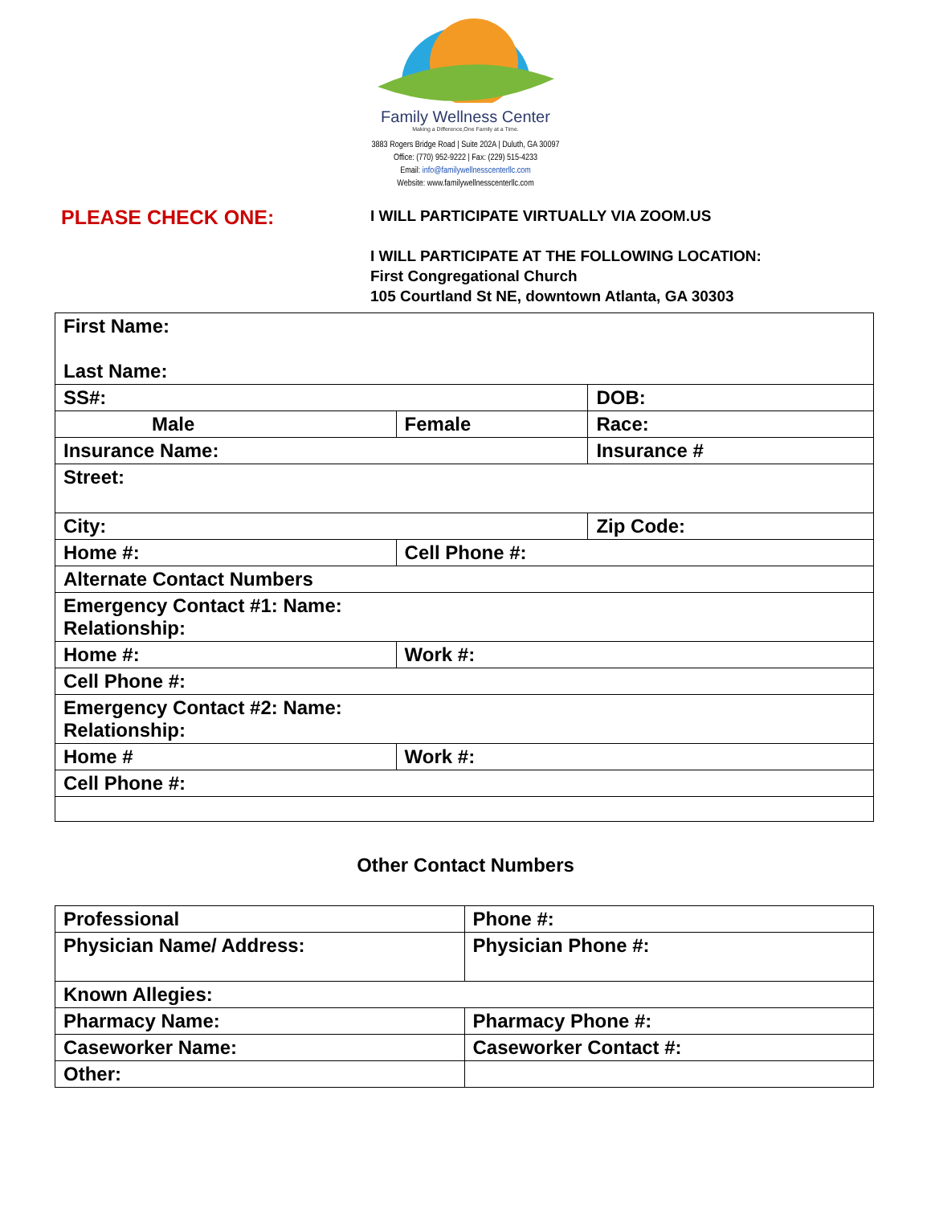Family Wellness Center
Making a Difference,One Family at a Time.
3883 Rogers Bridge Road | Suite 202A | Duluth, GA 30097
Office: (770) 952-9222 | Fax: (229) 515-4233
Email: info@familywellnesscenterllc.com
Website: www.familywellnesscenterllc.com
PLEASE CHECK ONE:
I WILL PARTICIPATE VIRTUALLY VIA ZOOM.US
I WILL PARTICIPATE AT THE FOLLOWING LOCATION:
First Congregational Church
105 Courtland St NE, downtown Atlanta, GA 30303
| First Name: Last Name: | | |
| SS#: | | DOB: |
| Male | Female | Race: |
| Insurance Name: | | Insurance # |
| Street: | | |
| City: | | Zip Code: |
| Home #: | Cell Phone #: | |
| Alternate Contact Numbers | | |
| Emergency Contact #1: Name: Relationship: | | |
| Home #: | Work #: | |
| Cell Phone #: | | |
| Emergency Contact #2: Name: Relationship: | | |
| Home # | Work #: | |
| Cell Phone #: | | |
Other Contact Numbers
| Professional | Phone #: |
| Physician Name/ Address: | Physician Phone #: |
| Known Allegies: | |
| Pharmacy Name: | Pharmacy Phone #: |
| Caseworker Name: | Caseworker Contact #: |
| Other: | |